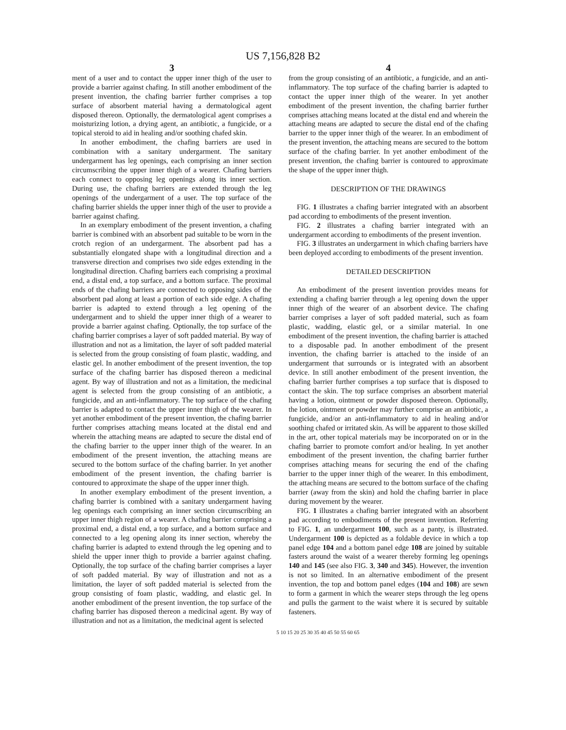US 7,156,828 B2
3
ment of a user and to contact the upper inner thigh of the user to provide a barrier against chafing. In still another embodiment of the present invention, the chafing barrier further comprises a top surface of absorbent material having a dermatological agent disposed thereon. Optionally, the dermatological agent comprises a moisturizing lotion, a drying agent, an antibiotic, a fungicide, or a topical steroid to aid in healing and/or soothing chafed skin.
In another embodiment, the chafing barriers are used in combination with a sanitary undergarment. The sanitary undergarment has leg openings, each comprising an inner section circumscribing the upper inner thigh of a wearer. Chafing barriers each connect to opposing leg openings along its inner section. During use, the chafing barriers are extended through the leg openings of the undergarment of a user. The top surface of the chafing barrier shields the upper inner thigh of the user to provide a barrier against chafing.
In an exemplary embodiment of the present invention, a chafing barrier is combined with an absorbent pad suitable to be worn in the crotch region of an undergarment. The absorbent pad has a substantially elongated shape with a longitudinal direction and a transverse direction and comprises two side edges extending in the longitudinal direction. Chafing barriers each comprising a proximal end, a distal end, a top surface, and a bottom surface. The proximal ends of the chafing barriers are connected to opposing sides of the absorbent pad along at least a portion of each side edge. A chafing barrier is adapted to extend through a leg opening of the undergarment and to shield the upper inner thigh of a wearer to provide a barrier against chafing. Optionally, the top surface of the chafing barrier comprises a layer of soft padded material. By way of illustration and not as a limitation, the layer of soft padded material is selected from the group consisting of foam plastic, wadding, and elastic gel. In another embodiment of the present invention, the top surface of the chafing barrier has disposed thereon a medicinal agent. By way of illustration and not as a limitation, the medicinal agent is selected from the group consisting of an antibiotic, a fungicide, and an anti-inflammatory. The top surface of the chafing barrier is adapted to contact the upper inner thigh of the wearer. In yet another embodiment of the present invention, the chafing barrier further comprises attaching means located at the distal end and wherein the attaching means are adapted to secure the distal end of the chafing barrier to the upper inner thigh of the wearer. In an embodiment of the present invention, the attaching means are secured to the bottom surface of the chafing barrier. In yet another embodiment of the present invention, the chafing barrier is contoured to approximate the shape of the upper inner thigh.
In another exemplary embodiment of the present invention, a chafing barrier is combined with a sanitary undergarment having leg openings each comprising an inner section circumscribing an upper inner thigh region of a wearer. A chafing barrier comprising a proximal end, a distal end, a top surface, and a bottom surface and connected to a leg opening along its inner section, whereby the chafing barrier is adapted to extend through the leg opening and to shield the upper inner thigh to provide a barrier against chafing. Optionally, the top surface of the chafing barrier comprises a layer of soft padded material. By way of illustration and not as a limitation, the layer of soft padded material is selected from the group consisting of foam plastic, wadding, and elastic gel. In another embodiment of the present invention, the top surface of the chafing barrier has disposed thereon a medicinal agent. By way of illustration and not as a limitation, the medicinal agent is selected
4
from the group consisting of an antibiotic, a fungicide, and an anti-inflammatory. The top surface of the chafing barrier is adapted to contact the upper inner thigh of the wearer. In yet another embodiment of the present invention, the chafing barrier further comprises attaching means located at the distal end and wherein the attaching means are adapted to secure the distal end of the chafing barrier to the upper inner thigh of the wearer. In an embodiment of the present invention, the attaching means are secured to the bottom surface of the chafing barrier. In yet another embodiment of the present invention, the chafing barrier is contoured to approximate the shape of the upper inner thigh.
DESCRIPTION OF THE DRAWINGS
FIG. 1 illustrates a chafing barrier integrated with an absorbent pad according to embodiments of the present invention.
FIG. 2 illustrates a chafing barrier integrated with an undergarment according to embodiments of the present invention.
FIG. 3 illustrates an undergarment in which chafing barriers have been deployed according to embodiments of the present invention.
DETAILED DESCRIPTION
An embodiment of the present invention provides means for extending a chafing barrier through a leg opening down the upper inner thigh of the wearer of an absorbent device. The chafing barrier comprises a layer of soft padded material, such as foam plastic, wadding, elastic gel, or a similar material. In one embodiment of the present invention, the chafing barrier is attached to a disposable pad. In another embodiment of the present invention, the chafing barrier is attached to the inside of an undergarment that surrounds or is integrated with an absorbent device. In still another embodiment of the present invention, the chafing barrier further comprises a top surface that is disposed to contact the skin. The top surface comprises an absorbent material having a lotion, ointment or powder disposed thereon. Optionally, the lotion, ointment or powder may further comprise an antibiotic, a fungicide, and/or an anti-inflammatory to aid in healing and/or soothing chafed or irritated skin. As will be apparent to those skilled in the art, other topical materials may be incorporated on or in the chafing barrier to promote comfort and/or healing. In yet another embodiment of the present invention, the chafing barrier further comprises attaching means for securing the end of the chafing barrier to the upper inner thigh of the wearer. In this embodiment, the attaching means are secured to the bottom surface of the chafing barrier (away from the skin) and hold the chafing barrier in place during movement by the wearer.
FIG. 1 illustrates a chafing barrier integrated with an absorbent pad according to embodiments of the present invention. Referring to FIG. 1, an undergarment 100, such as a panty, is illustrated. Undergarment 100 is depicted as a foldable device in which a top panel edge 104 and a bottom panel edge 108 are joined by suitable fasters around the waist of a wearer thereby forming leg openings 140 and 145 (see also FIG. 3, 340 and 345). However, the invention is not so limited. In an alternative embodiment of the present invention, the top and bottom panel edges (104 and 108) are sewn to form a garment in which the wearer steps through the leg opens and pulls the garment to the waist where it is secured by suitable fasteners.
5 10 15 20 25 30 35 40 45 50 55 60 65